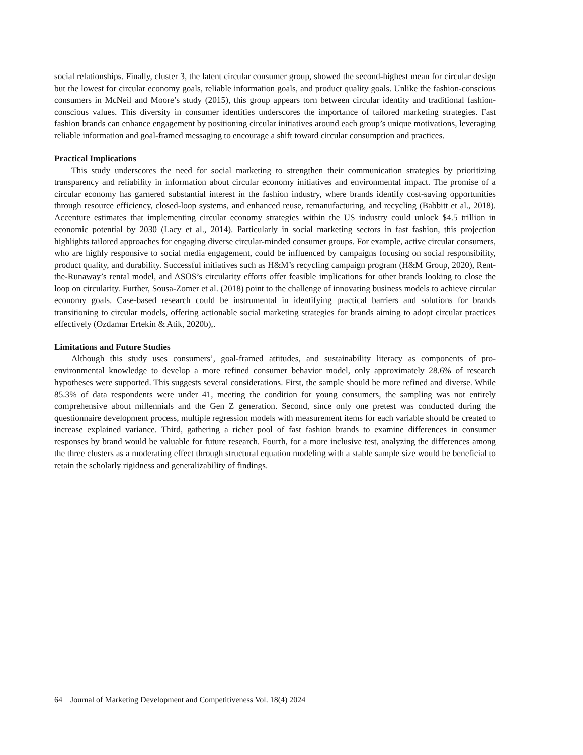social relationships. Finally, cluster 3, the latent circular consumer group, showed the second-highest mean for circular design but the lowest for circular economy goals, reliable information goals, and product quality goals. Unlike the fashion-conscious consumers in McNeil and Moore’s study (2015), this group appears torn between circular identity and traditional fashion-conscious values. This diversity in consumer identities underscores the importance of tailored marketing strategies. Fast fashion brands can enhance engagement by positioning circular initiatives around each group’s unique motivations, leveraging reliable information and goal-framed messaging to encourage a shift toward circular consumption and practices.
Practical Implications
This study underscores the need for social marketing to strengthen their communication strategies by prioritizing transparency and reliability in information about circular economy initiatives and environmental impact. The promise of a circular economy has garnered substantial interest in the fashion industry, where brands identify cost-saving opportunities through resource efficiency, closed-loop systems, and enhanced reuse, remanufacturing, and recycling (Babbitt et al., 2018). Accenture estimates that implementing circular economy strategies within the US industry could unlock $4.5 trillion in economic potential by 2030 (Lacy et al., 2014). Particularly in social marketing sectors in fast fashion, this projection highlights tailored approaches for engaging diverse circular-minded consumer groups. For example, active circular consumers, who are highly responsive to social media engagement, could be influenced by campaigns focusing on social responsibility, product quality, and durability. Successful initiatives such as H&M’s recycling campaign program (H&M Group, 2020), Rent-the-Runaway’s rental model, and ASOS’s circularity efforts offer feasible implications for other brands looking to close the loop on circularity. Further, Sousa-Zomer et al. (2018) point to the challenge of innovating business models to achieve circular economy goals. Case-based research could be instrumental in identifying practical barriers and solutions for brands transitioning to circular models, offering actionable social marketing strategies for brands aiming to adopt circular practices effectively (Ozdamar Ertekin & Atik, 2020b),.
Limitations and Future Studies
Although this study uses consumers’, goal-framed attitudes, and sustainability literacy as components of pro-environmental knowledge to develop a more refined consumer behavior model, only approximately 28.6% of research hypotheses were supported. This suggests several considerations. First, the sample should be more refined and diverse. While 85.3% of data respondents were under 41, meeting the condition for young consumers, the sampling was not entirely comprehensive about millennials and the Gen Z generation. Second, since only one pretest was conducted during the questionnaire development process, multiple regression models with measurement items for each variable should be created to increase explained variance. Third, gathering a richer pool of fast fashion brands to examine differences in consumer responses by brand would be valuable for future research. Fourth, for a more inclusive test, analyzing the differences among the three clusters as a moderating effect through structural equation modeling with a stable sample size would be beneficial to retain the scholarly rigidness and generalizability of findings.
64 Journal of Marketing Development and Competitiveness Vol. 18(4) 2024